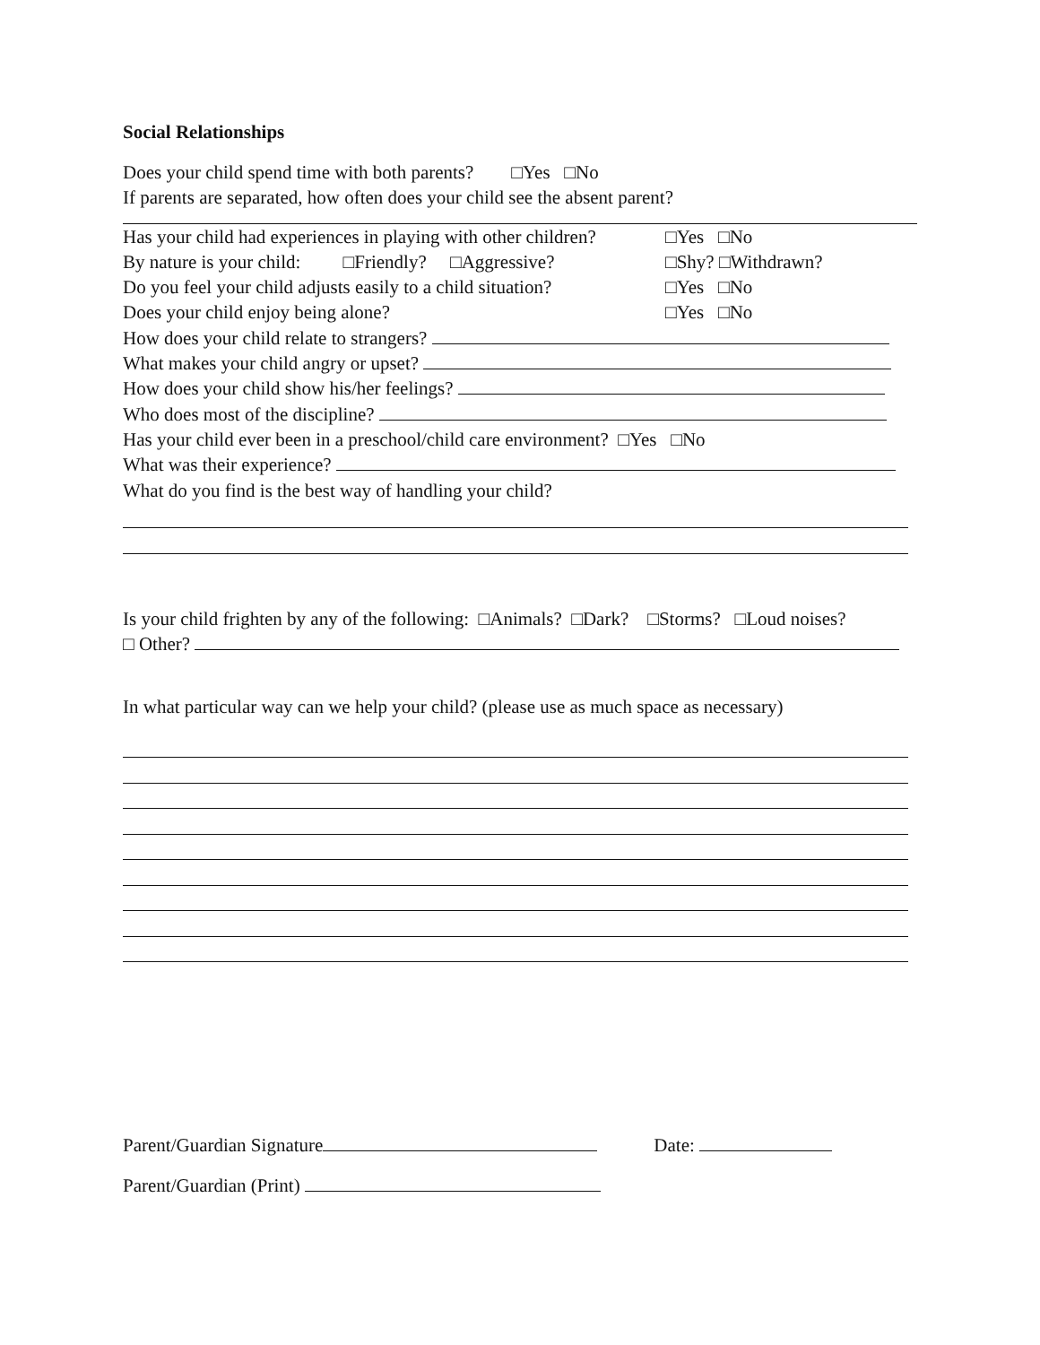Social Relationships
Does your child spend time with both parents? □Yes □No
If parents are separated, how often does your child see the absent parent?
Has your child had experiences in playing with other children? □Yes □No
By nature is your child: □Friendly? □Aggressive? □Shy? □Withdrawn?
Do you feel your child adjusts easily to a child situation? □Yes □No
Does your child enjoy being alone? □Yes □No
How does your child relate to strangers?
What makes your child angry or upset?
How does your child show his/her feelings?
Who does most of the discipline?
Has your child ever been in a preschool/child care environment? □Yes □No
What was their experience?
What do you find is the best way of handling your child?
Is your child frighten by any of the following: □Animals? □Dark? □Storms? □Loud noises?
□ Other?
In what particular way can we help your child? (please use as much space as necessary)
Parent/Guardian Signature Date:
Parent/Guardian (Print)